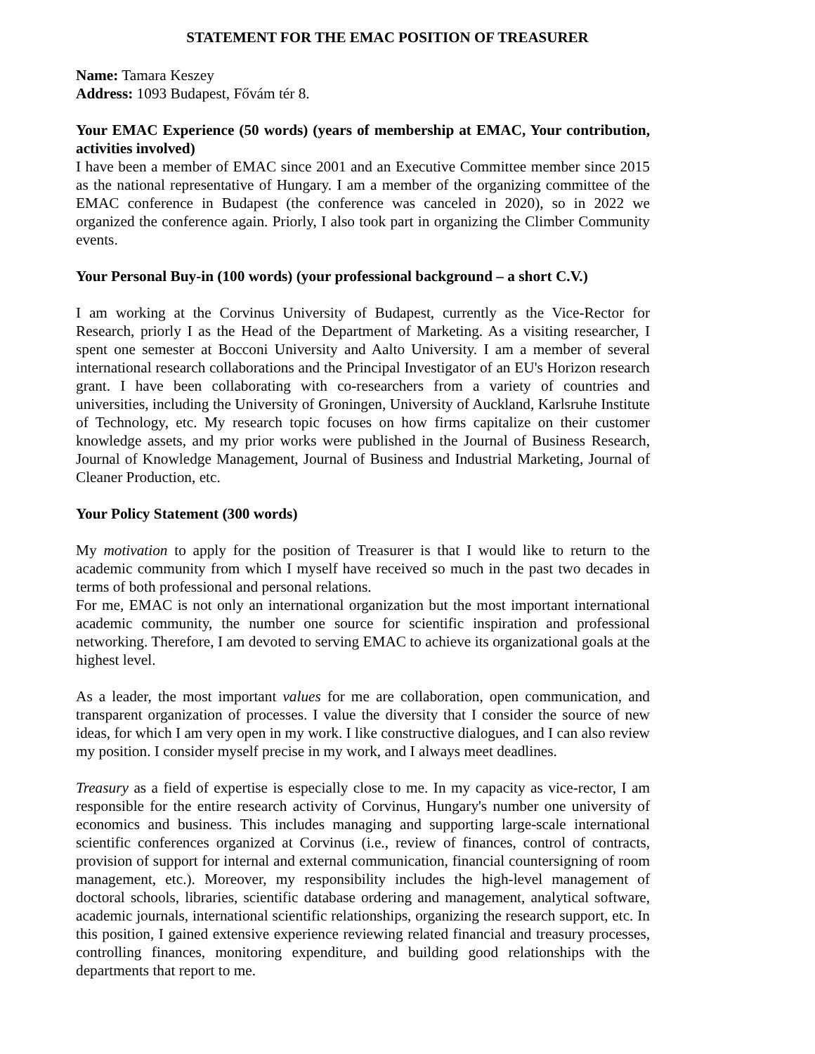STATEMENT FOR THE EMAC POSITION OF TREASURER
Name: Tamara Keszey
Address: 1093 Budapest, Fővám tér 8.
Your EMAC Experience (50 words) (years of membership at EMAC, Your contribution, activities involved)
I have been a member of EMAC since 2001 and an Executive Committee member since 2015 as the national representative of Hungary. I am a member of the organizing committee of the EMAC conference in Budapest (the conference was canceled in 2020), so in 2022 we organized the conference again. Priorly, I also took part in organizing the Climber Community events.
Your Personal Buy-in (100 words) (your professional background – a short C.V.)
I am working at the Corvinus University of Budapest, currently as the Vice-Rector for Research, priorly I as the Head of the Department of Marketing. As a visiting researcher, I spent one semester at Bocconi University and Aalto University. I am a member of several international research collaborations and the Principal Investigator of an EU's Horizon research grant. I have been collaborating with co-researchers from a variety of countries and universities, including the University of Groningen, University of Auckland, Karlsruhe Institute of Technology, etc. My research topic focuses on how firms capitalize on their customer knowledge assets, and my prior works were published in the Journal of Business Research, Journal of Knowledge Management, Journal of Business and Industrial Marketing, Journal of Cleaner Production, etc.
Your Policy Statement (300 words)
My motivation to apply for the position of Treasurer is that I would like to return to the academic community from which I myself have received so much in the past two decades in terms of both professional and personal relations.
For me, EMAC is not only an international organization but the most important international academic community, the number one source for scientific inspiration and professional networking. Therefore, I am devoted to serving EMAC to achieve its organizational goals at the highest level.
As a leader, the most important values for me are collaboration, open communication, and transparent organization of processes. I value the diversity that I consider the source of new ideas, for which I am very open in my work. I like constructive dialogues, and I can also review my position. I consider myself precise in my work, and I always meet deadlines.
Treasury as a field of expertise is especially close to me. In my capacity as vice-rector, I am responsible for the entire research activity of Corvinus, Hungary's number one university of economics and business. This includes managing and supporting large-scale international scientific conferences organized at Corvinus (i.e., review of finances, control of contracts, provision of support for internal and external communication, financial countersigning of room management, etc.). Moreover, my responsibility includes the high-level management of doctoral schools, libraries, scientific database ordering and management, analytical software, academic journals, international scientific relationships, organizing the research support, etc. In this position, I gained extensive experience reviewing related financial and treasury processes, controlling finances, monitoring expenditure, and building good relationships with the departments that report to me.